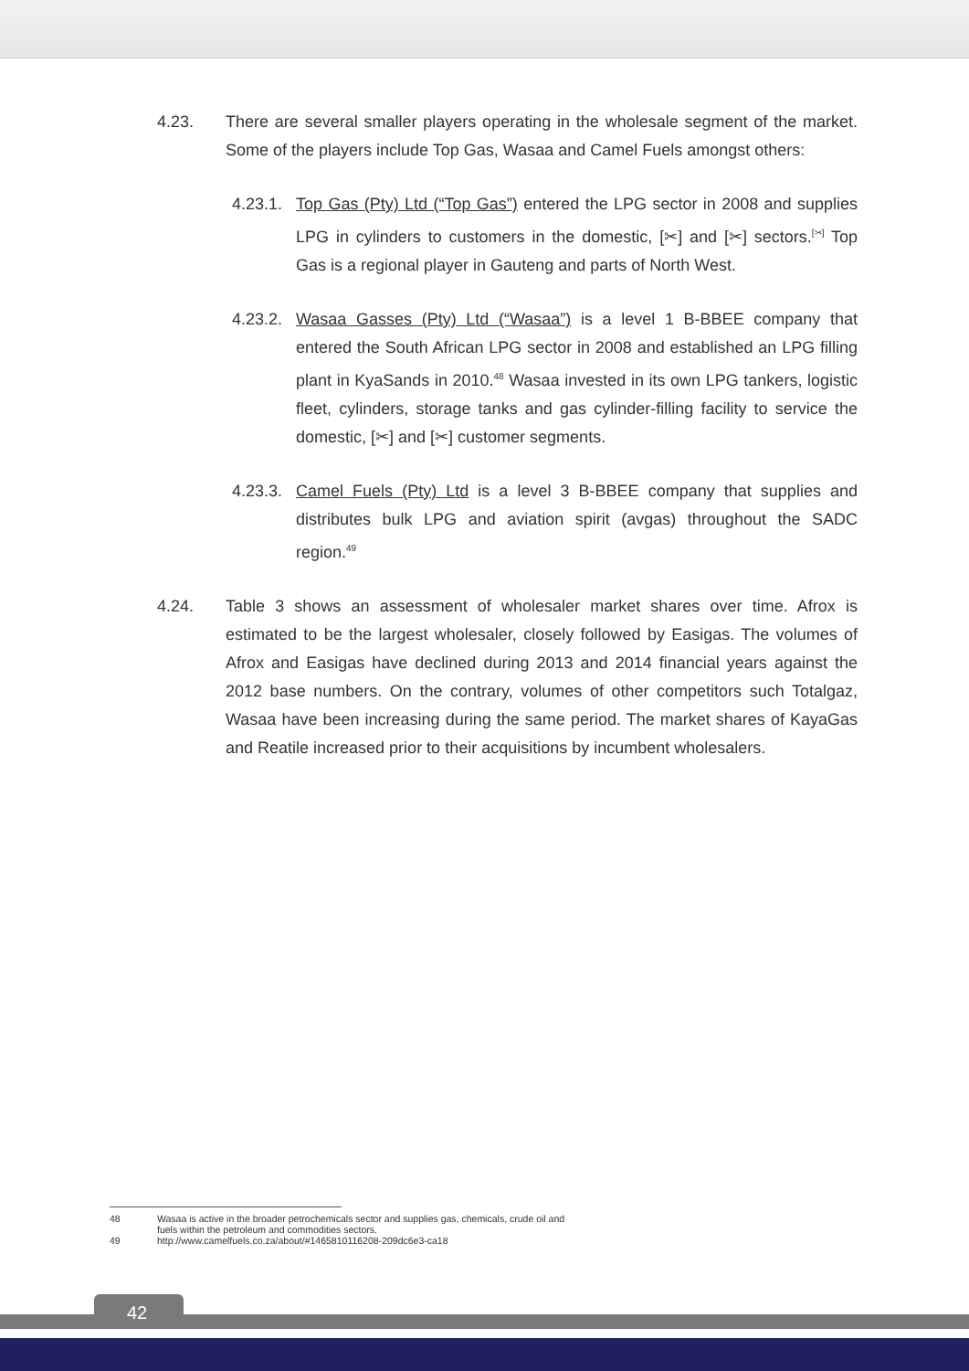4.23. There are several smaller players operating in the wholesale segment of the market. Some of the players include Top Gas, Wasaa and Camel Fuels amongst others:
4.23.1.
Top Gas (Pty) Ltd (“Top Gas”) entered the LPG sector in 2008 and supplies LPG in cylinders to customers in the domestic, [✂] and [✂] sectors.<sup>[✂]</sup> Top Gas is a regional player in Gauteng and parts of North West.
4.23.2.
Wasaa Gasses (Pty) Ltd (“Wasaa”) is a level 1 B-BBEE company that entered the South African LPG sector in 2008 and established an LPG filling plant in KyaSands in 2010.<sup>48</sup> Wasaa invested in its own LPG tankers, logistic fleet, cylinders, storage tanks and gas cylinder-filling facility to service the domestic, [✂] and [✂] customer segments.
4.23.3.
Camel Fuels (Pty) Ltd is a level 3 B-BBEE company that supplies and distributes bulk LPG and aviation spirit (avgas) throughout the SADC region.<sup>49</sup>
4.24. Table 3 shows an assessment of wholesaler market shares over time. Afrox is estimated to be the largest wholesaler, closely followed by Easigas. The volumes of Afrox and Easigas have declined during 2013 and 2014 financial years against the 2012 base numbers. On the contrary, volumes of other competitors such Totalgaz, Wasaa have been increasing during the same period. The market shares of KayaGas and Reatile increased prior to their acquisitions by incumbent wholesalers.
48 Wasaa is active in the broader petrochemicals sector and supplies gas, chemicals, crude oil and fuels within the petroleum and commodities sectors.
49 http://www.camelfuels.co.za/about/#1465810116208-209dc6e3-ca18
42